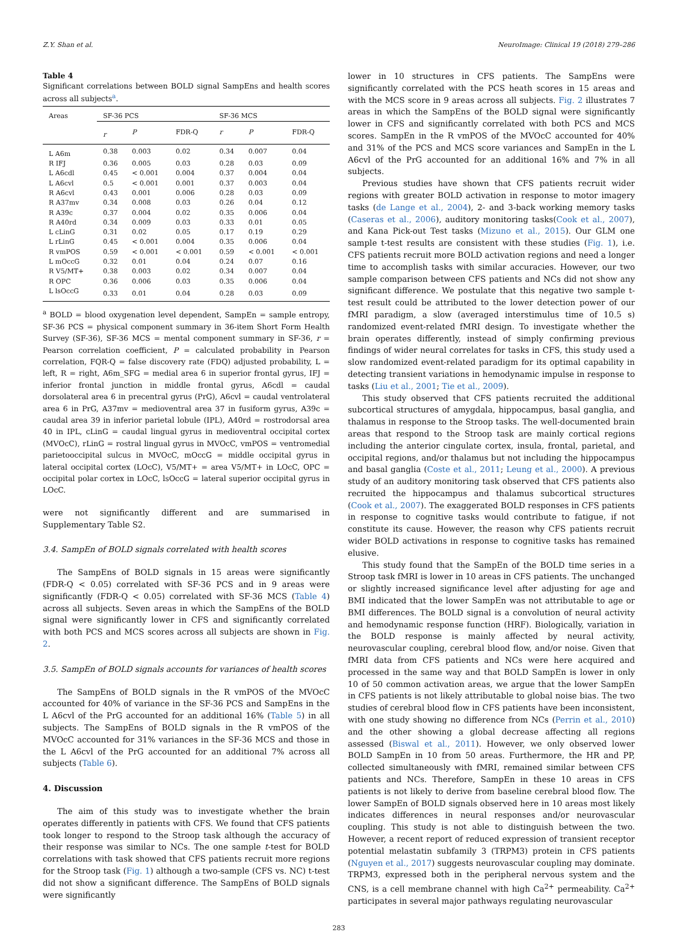Z.Y. Shan et al. NeuroImage: Clinical 19 (2018) 279–286
Table 4
Significant correlations between BOLD signal SampEns and health scores across all subjects<sup>a</sup>.
| Areas | SF-36 PCS | | | SF-36 MCS | | |
| --- | --- | --- | --- | --- | --- | --- |
| | r | P | FDR-Q | r | P | FDR-Q |
| L A6m | 0.38 | 0.003 | 0.02 | 0.34 | 0.007 | 0.04 |
| R IFJ | 0.36 | 0.005 | 0.03 | 0.28 | 0.03 | 0.09 |
| L A6cdl | 0.45 | < 0.001 | 0.004 | 0.37 | 0.004 | 0.04 |
| L A6cvl | 0.5 | < 0.001 | 0.001 | 0.37 | 0.003 | 0.04 |
| R A6cvl | 0.43 | 0.001 | 0.006 | 0.28 | 0.03 | 0.09 |
| R A37mv | 0.34 | 0.008 | 0.03 | 0.26 | 0.04 | 0.12 |
| R A39c | 0.37 | 0.004 | 0.02 | 0.35 | 0.006 | 0.04 |
| R A40rd | 0.34 | 0.009 | 0.03 | 0.33 | 0.01 | 0.05 |
| L cLinG | 0.31 | 0.02 | 0.05 | 0.17 | 0.19 | 0.29 |
| L rLinG | 0.45 | < 0.001 | 0.004 | 0.35 | 0.006 | 0.04 |
| R vmPOS | 0.59 | < 0.001 | < 0.001 | 0.59 | < 0.001 | < 0.001 |
| L mOccG | 0.32 | 0.01 | 0.04 | 0.24 | 0.07 | 0.16 |
| R V5/MT+ | 0.38 | 0.003 | 0.02 | 0.34 | 0.007 | 0.04 |
| R OPC | 0.36 | 0.006 | 0.03 | 0.35 | 0.006 | 0.04 |
| L lsOccG | 0.33 | 0.01 | 0.04 | 0.28 | 0.03 | 0.09 |
<sup>a</sup> BOLD = blood oxygenation level dependent, SampEn = sample entropy, SF-36 PCS = physical component summary in 36-item Short Form Health Survey (SF-36), SF-36 MCS = mental component summary in SF-36, r = Pearson correlation coefficient, P = calculated probability in Pearson correlation, FQR-Q = false discovery rate (FDQ) adjusted probability, L = left, R = right, A6m_SFG = medial area 6 in superior frontal gyrus, IFJ = inferior frontal junction in middle frontal gyrus, A6cdl = caudal dorsolateral area 6 in precentral gyrus (PrG), A6cvl = caudal ventrolateral area 6 in PrG, A37mv = medioventral area 37 in fusiform gyrus, A39c = caudal area 39 in inferior parietal lobule (IPL), A40rd = rostrodorsal area 40 in IPL, cLinG = caudal lingual gyrus in medioventral occipital cortex (MVOcC), rLinG = rostral lingual gyrus in MVOcC, vmPOS = ventromedial parietooccipital sulcus in MVOcC, mOccG = middle occipital gyrus in lateral occipital cortex (LOcC), V5/MT+ = area V5/MT+ in LOcC, OPC = occipital polar cortex in LOcC, lsOccG = lateral superior occipital gyrus in LOcC.
were not significantly different and are summarised in Supplementary Table S2.
3.4. SampEn of BOLD signals correlated with health scores
The SampEns of BOLD signals in 15 areas were significantly (FDR-Q < 0.05) correlated with SF-36 PCS and in 9 areas were significantly (FDR-Q < 0.05) correlated with SF-36 MCS (Table 4) across all subjects. Seven areas in which the SampEns of the BOLD signal were significantly lower in CFS and significantly correlated with both PCS and MCS scores across all subjects are shown in Fig. 2.
3.5. SampEn of BOLD signals accounts for variances of health scores
The SampEns of BOLD signals in the R vmPOS of the MVOcC accounted for 40% of variance in the SF-36 PCS and SampEns in the L A6cvl of the PrG accounted for an additional 16% (Table 5) in all subjects. The SampEns of BOLD signals in the R vmPOS of the MVOcC accounted for 31% variances in the SF-36 MCS and those in the L A6cvl of the PrG accounted for an additional 7% across all subjects (Table 6).
4. Discussion
The aim of this study was to investigate whether the brain operates differently in patients with CFS. We found that CFS patients took longer to respond to the Stroop task although the accuracy of their response was similar to NCs. The one sample t-test for BOLD correlations with task showed that CFS patients recruit more regions for the Stroop task (Fig. 1) although a two-sample (CFS vs. NC) t-test did not show a significant difference. The SampEns of BOLD signals were significantly
lower in 10 structures in CFS patients. The SampEns were significantly correlated with the PCS heath scores in 15 areas and with the MCS score in 9 areas across all subjects. Fig. 2 illustrates 7 areas in which the SampEns of the BOLD signal were significantly lower in CFS and significantly correlated with both PCS and MCS scores. SampEn in the R vmPOS of the MVOcC accounted for 40% and 31% of the PCS and MCS score variances and SampEn in the L A6cvl of the PrG accounted for an additional 16% and 7% in all subjects.
Previous studies have shown that CFS patients recruit wider regions with greater BOLD activation in response to motor imagery tasks (de Lange et al., 2004), 2- and 3-back working memory tasks (Caseras et al., 2006), auditory monitoring tasks(Cook et al., 2007), and Kana Pick-out Test tasks (Mizuno et al., 2015). Our GLM one sample t-test results are consistent with these studies (Fig. 1), i.e. CFS patients recruit more BOLD activation regions and need a longer time to accomplish tasks with similar accuracies. However, our two sample comparison between CFS patients and NCs did not show any significant difference. We postulate that this negative two sample t-test result could be attributed to the lower detection power of our fMRI paradigm, a slow (averaged interstimulus time of 10.5 s) randomized event-related fMRI design. To investigate whether the brain operates differently, instead of simply confirming previous findings of wider neural correlates for tasks in CFS, this study used a slow randomized event-related paradigm for its optimal capability in detecting transient variations in hemodynamic impulse in response to tasks (Liu et al., 2001; Tie et al., 2009).
This study observed that CFS patients recruited the additional subcortical structures of amygdala, hippocampus, basal ganglia, and thalamus in response to the Stroop tasks. The well-documented brain areas that respond to the Stroop task are mainly cortical regions including the anterior cingulate cortex, insula, frontal, parietal, and occipital regions, and/or thalamus but not including the hippocampus and basal ganglia (Coste et al., 2011; Leung et al., 2000). A previous study of an auditory monitoring task observed that CFS patients also recruited the hippocampus and thalamus subcortical structures (Cook et al., 2007). The exaggerated BOLD responses in CFS patients in response to cognitive tasks would contribute to fatigue, if not constitute its cause. However, the reason why CFS patients recruit wider BOLD activations in response to cognitive tasks has remained elusive.
This study found that the SampEn of the BOLD time series in a Stroop task fMRI is lower in 10 areas in CFS patients. The unchanged or slightly increased significance level after adjusting for age and BMI indicated that the lower SampEn was not attributable to age or BMI differences. The BOLD signal is a convolution of neural activity and hemodynamic response function (HRF). Biologically, variation in the BOLD response is mainly affected by neural activity, neurovascular coupling, cerebral blood flow, and/or noise. Given that fMRI data from CFS patients and NCs were here acquired and processed in the same way and that BOLD SampEn is lower in only 10 of 50 common activation areas, we argue that the lower SampEn in CFS patients is not likely attributable to global noise bias. The two studies of cerebral blood flow in CFS patients have been inconsistent, with one study showing no difference from NCs (Perrin et al., 2010) and the other showing a global decrease affecting all regions assessed (Biswal et al., 2011). However, we only observed lower BOLD SampEn in 10 from 50 areas. Furthermore, the HR and PP, collected simultaneously with fMRI, remained similar between CFS patients and NCs. Therefore, SampEn in these 10 areas in CFS patients is not likely to derive from baseline cerebral blood flow. The lower SampEn of BOLD signals observed here in 10 areas most likely indicates differences in neural responses and/or neurovascular coupling. This study is not able to distinguish between the two. However, a recent report of reduced expression of transient receptor potential melastatin subfamily 3 (TRPM3) protein in CFS patients (Nguyen et al., 2017) suggests neurovascular coupling may dominate. TRPM3, expressed both in the peripheral nervous system and the CNS, is a cell membrane channel with high Ca<sup>2+</sup> permeability. Ca<sup>2+</sup> participates in several major pathways regulating neurovascular
283